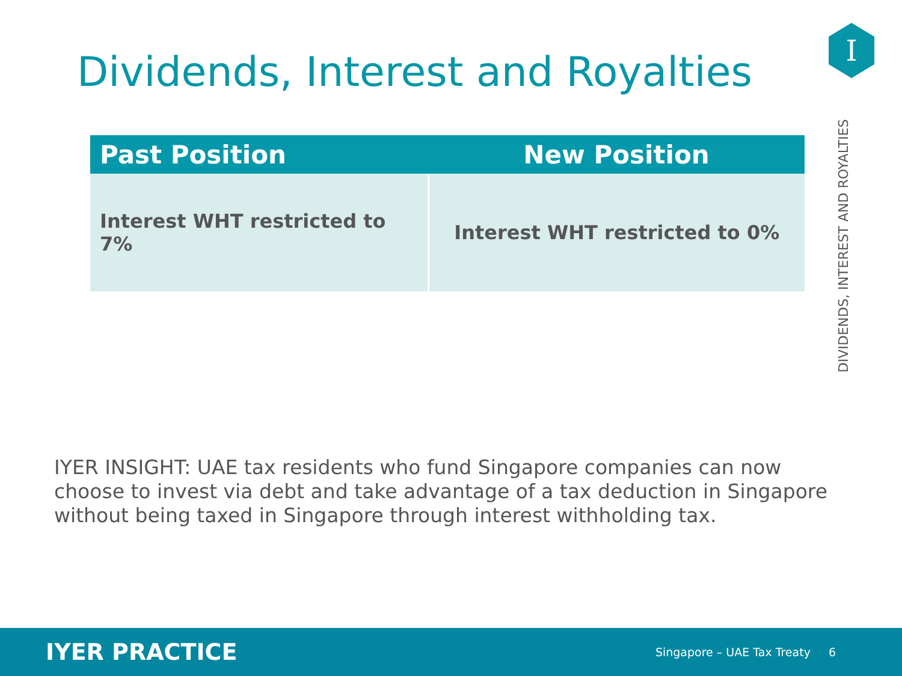Dividends, Interest and Royalties
I
DIVIDENDS, INTEREST AND ROYALTIES
| Past Position | New Position |
| --- | --- |
| Interest WHT restricted to 7% | Interest WHT restricted to 0% |
IYER INSIGHT: UAE tax residents who fund Singapore companies can now choose to invest via debt and take advantage of a tax deduction in Singapore without being taxed in Singapore through interest withholding tax.
IYER PRACTICE Singapore – UAE Tax Treaty 6